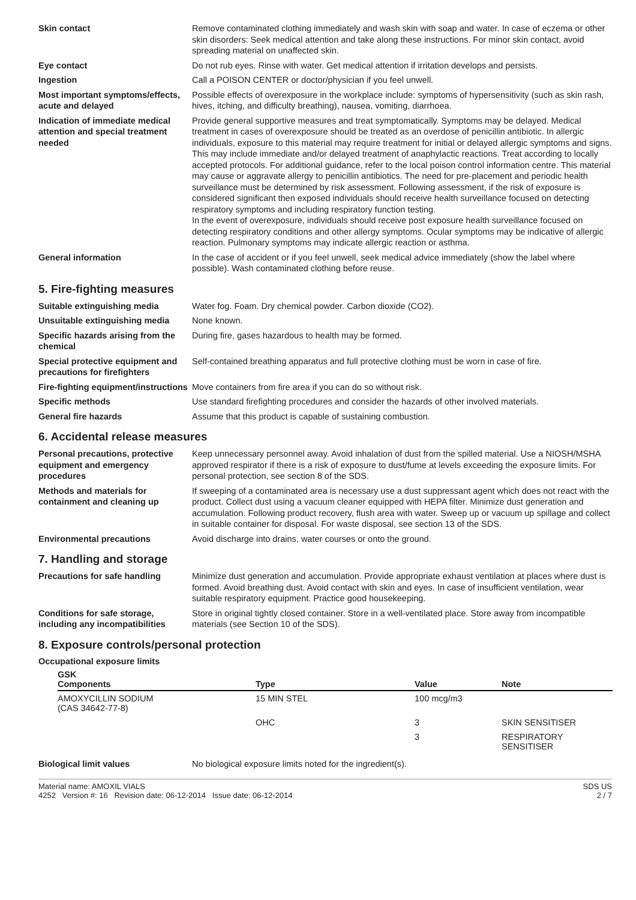Skin contact Remove contaminated clothing immediately and wash skin with soap and water. In case of eczema or other skin disorders: Seek medical attention and take along these instructions. For minor skin contact, avoid spreading material on unaffected skin.
Eye contact Do not rub eyes. Rinse with water. Get medical attention if irritation develops and persists.
Ingestion Call a POISON CENTER or doctor/physician if you feel unwell.
Most important symptoms/effects, acute and delayed
Possible effects of overexposure in the workplace include: symptoms of hypersensitivity (such as skin rash, hives, itching, and difficulty breathing), nausea, vomiting, diarrhoea.
Indication of immediate medical attention and special treatment needed
Provide general supportive measures and treat symptomatically. Symptoms may be delayed. Medical treatment in cases of overexposure should be treated as an overdose of penicillin antibiotic. In allergic individuals, exposure to this material may require treatment for initial or delayed allergic symptoms and signs. This may include immediate and/or delayed treatment of anaphylactic reactions. Treat according to locally accepted protocols. For additional guidance, refer to the local poison control information centre. This material may cause or aggravate allergy to penicillin antibiotics. The need for pre-placement and periodic health surveillance must be determined by risk assessment. Following assessment, if the risk of exposure is considered significant then exposed individuals should receive health surveillance focused on detecting respiratory symptoms and including respiratory function testing.
In the event of overexposure, individuals should receive post exposure health surveillance focused on detecting respiratory conditions and other allergy symptoms. Ocular symptoms may be indicative of allergic reaction. Pulmonary symptoms may indicate allergic reaction or asthma.
General information In the case of accident or if you feel unwell, seek medical advice immediately (show the label where possible). Wash contaminated clothing before reuse.
5. Fire-fighting measures
Suitable extinguishing media Water fog. Foam. Dry chemical powder. Carbon dioxide (CO2).
Unsuitable extinguishing media
None known.
Specific hazards arising from the chemical
During fire, gases hazardous to health may be formed.
Special protective equipment and precautions for firefighters
Self-contained breathing apparatus and full protective clothing must be worn in case of fire.
Fire-fighting equipment/instructions
Move containers from fire area if you can do so without risk.
Specific methods Use standard firefighting procedures and consider the hazards of other involved materials.
General fire hazards Assume that this product is capable of sustaining combustion.
6. Accidental release measures
Personal precautions, protective equipment and emergency procedures
Keep unnecessary personnel away. Avoid inhalation of dust from the spilled material. Use a NIOSH/MSHA approved respirator if there is a risk of exposure to dust/fume at levels exceeding the exposure limits. For personal protection, see section 8 of the SDS.
Methods and materials for containment and cleaning up
If sweeping of a contaminated area is necessary use a dust suppressant agent which does not react with the product. Collect dust using a vacuum cleaner equipped with HEPA filter. Minimize dust generation and accumulation. Following product recovery, flush area with water. Sweep up or vacuum up spillage and collect in suitable container for disposal. For waste disposal, see section 13 of the SDS.
Environmental precautions Avoid discharge into drains, water courses or onto the ground.
7. Handling and storage
Precautions for safe handling Minimize dust generation and accumulation. Provide appropriate exhaust ventilation at places where dust is formed. Avoid breathing dust. Avoid contact with skin and eyes. In case of insufficient ventilation, wear suitable respiratory equipment. Practice good housekeeping.
Conditions for safe storage, including any incompatibilities
Store in original tightly closed container. Store in a well-ventilated place. Store away from incompatible materials (see Section 10 of the SDS).
8. Exposure controls/personal protection
Occupational exposure limits
| GSK Components | Type | Value | Note |
| --- | --- | --- | --- |
| AMOXYCILLIN SODIUM (CAS 34642-77-8) | 15 MIN STEL | 100 mcg/m3 | |
| | OHC | 3 | SKIN SENSITISER |
| | | 3 | RESPIRATORY SENSITISER |
Biological limit values No biological exposure limits noted for the ingredient(s).
Material name: AMOXIL VIALS
4252 Version #: 16 Revision date: 06-12-2014 Issue date: 06-12-2014
SDS US
2 / 7